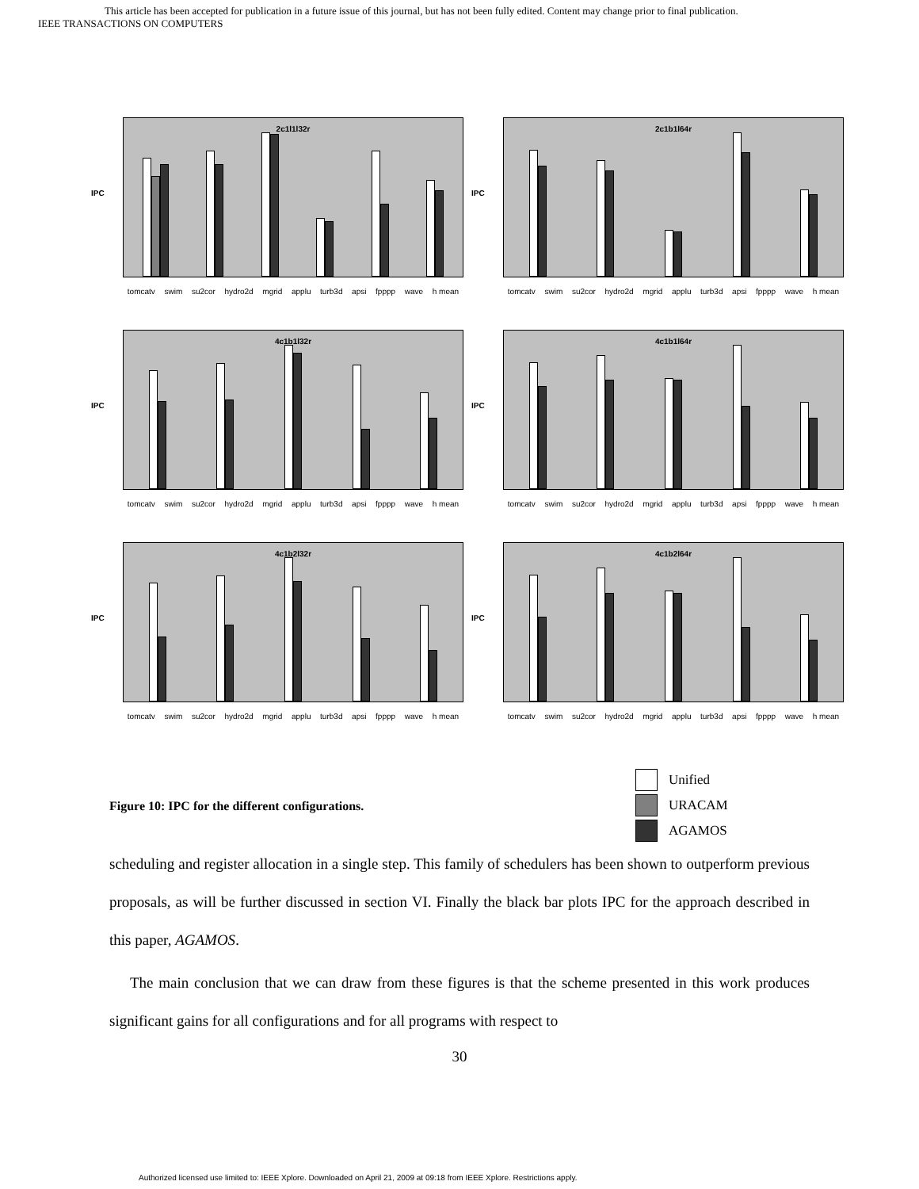This article has been accepted for publication in a future issue of this journal, but has not been fully edited. Content may change prior to final publication.
IEEE TRANSACTIONS ON COMPUTERS
IPC
2c1l1l32r
tomcatv swim su2cor hydro2d mgrid applu turb3d apsi fpppp wave h mean
IPC
2c1b1l64r
tomcatv swim su2cor hydro2d mgrid applu turb3d apsi fpppp wave h mean
IPC
4c1b1l32r
tomcatv swim su2cor hydro2d mgrid applu turb3d apsi fpppp wave h mean
IPC
4c1b1l64r
tomcatv swim su2cor hydro2d mgrid applu turb3d apsi fpppp wave h mean
IPC
4c1b2l32r
tomcatv swim su2cor hydro2d mgrid applu turb3d apsi fpppp wave h mean
IPC
4c1b2l64r
tomcatv swim su2cor hydro2d mgrid applu turb3d apsi fpppp wave h mean
Unified
URACAM
AGAMOS
Figure 10: IPC for the different configurations.
scheduling and register allocation in a single step. This family of schedulers has been shown to outperform previous proposals, as will be further discussed in section VI. Finally the black bar plots IPC for the approach described in this paper, AGAMOS.
The main conclusion that we can draw from these figures is that the scheme presented in this work produces significant gains for all configurations and for all programs with respect to
30
Authorized licensed use limited to: IEEE Xplore. Downloaded on April 21, 2009 at 09:18 from IEEE Xplore. Restrictions apply.